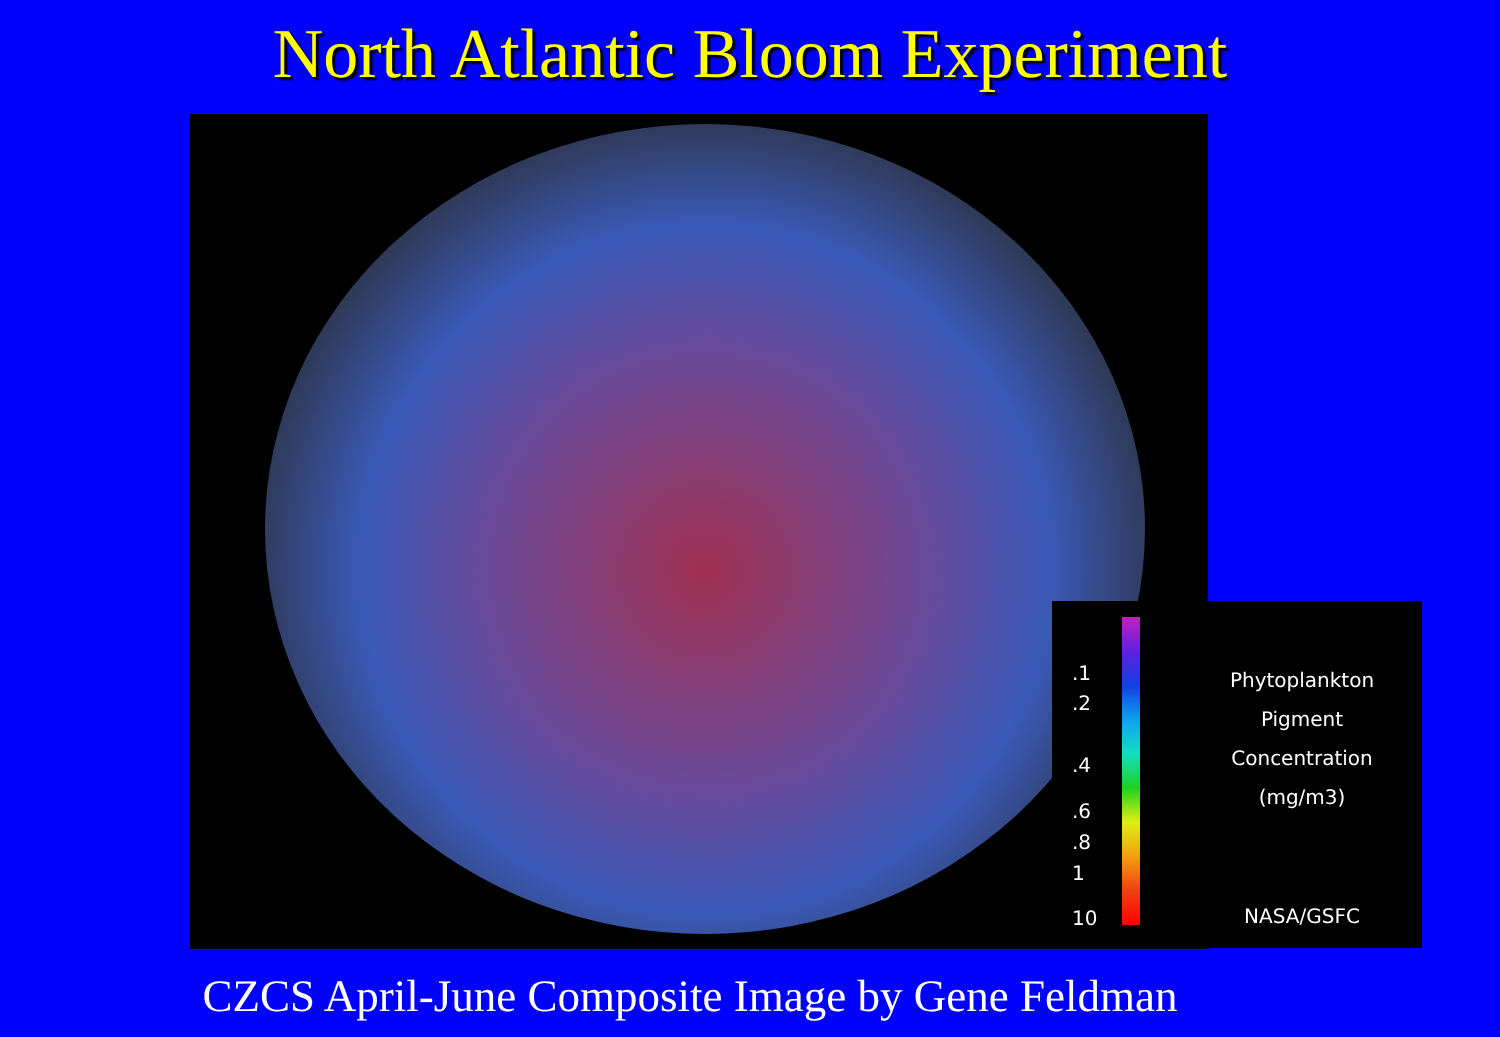North Atlantic Bloom Experiment
.1
.2
.4
.6
.8
1
10
Phytoplankton
Pigment
Concentration
(mg/m3)
NASA/GSFC
CZCS April-June Composite Image by Gene Feldman